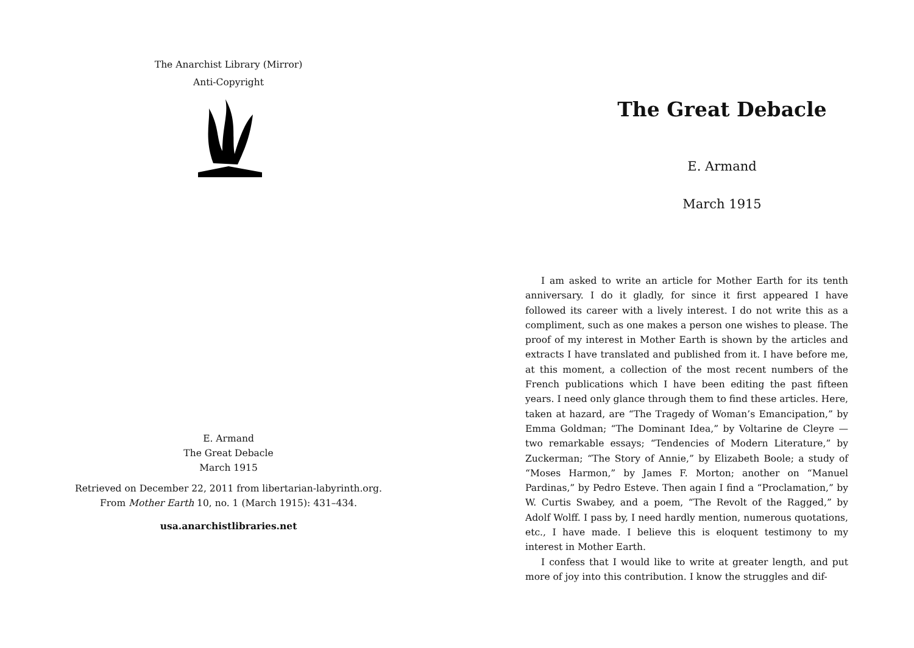The Anarchist Library (Mirror)
Anti-Copyright
E. Armand
The Great Debacle
March 1915
Retrieved on December 22, 2011 from libertarian-labyrinth.org.
From Mother Earth 10, no. 1 (March 1915): 431–434.
usa.anarchistlibraries.net
The Great Debacle
E. Armand
March 1915
I am asked to write an article for Mother Earth for its tenth anniversary. I do it gladly, for since it first appeared I have followed its career with a lively interest. I do not write this as a compliment, such as one makes a person one wishes to please. The proof of my interest in Mother Earth is shown by the articles and extracts I have translated and published from it. I have before me, at this moment, a collection of the most recent numbers of the French publications which I have been editing the past fifteen years. I need only glance through them to find these articles. Here, taken at hazard, are “The Tragedy of Woman’s Emancipation,” by Emma Goldman; “The Dominant Idea,” by Voltarine de Cleyre — two remarkable essays; “Tendencies of Modern Literature,” by Zuckerman; “The Story of Annie,” by Elizabeth Boole; a study of “Moses Harmon,” by James F. Morton; another on “Manuel Pardinas,” by Pedro Esteve. Then again I find a “Proclamation,” by W. Curtis Swabey, and a poem, “The Revolt of the Ragged,” by Adolf Wolff. I pass by, I need hardly mention, numerous quotations, etc., I have made. I believe this is eloquent testimony to my interest in Mother Earth.
I confess that I would like to write at greater length, and put more of joy into this contribution. I know the struggles and dif-